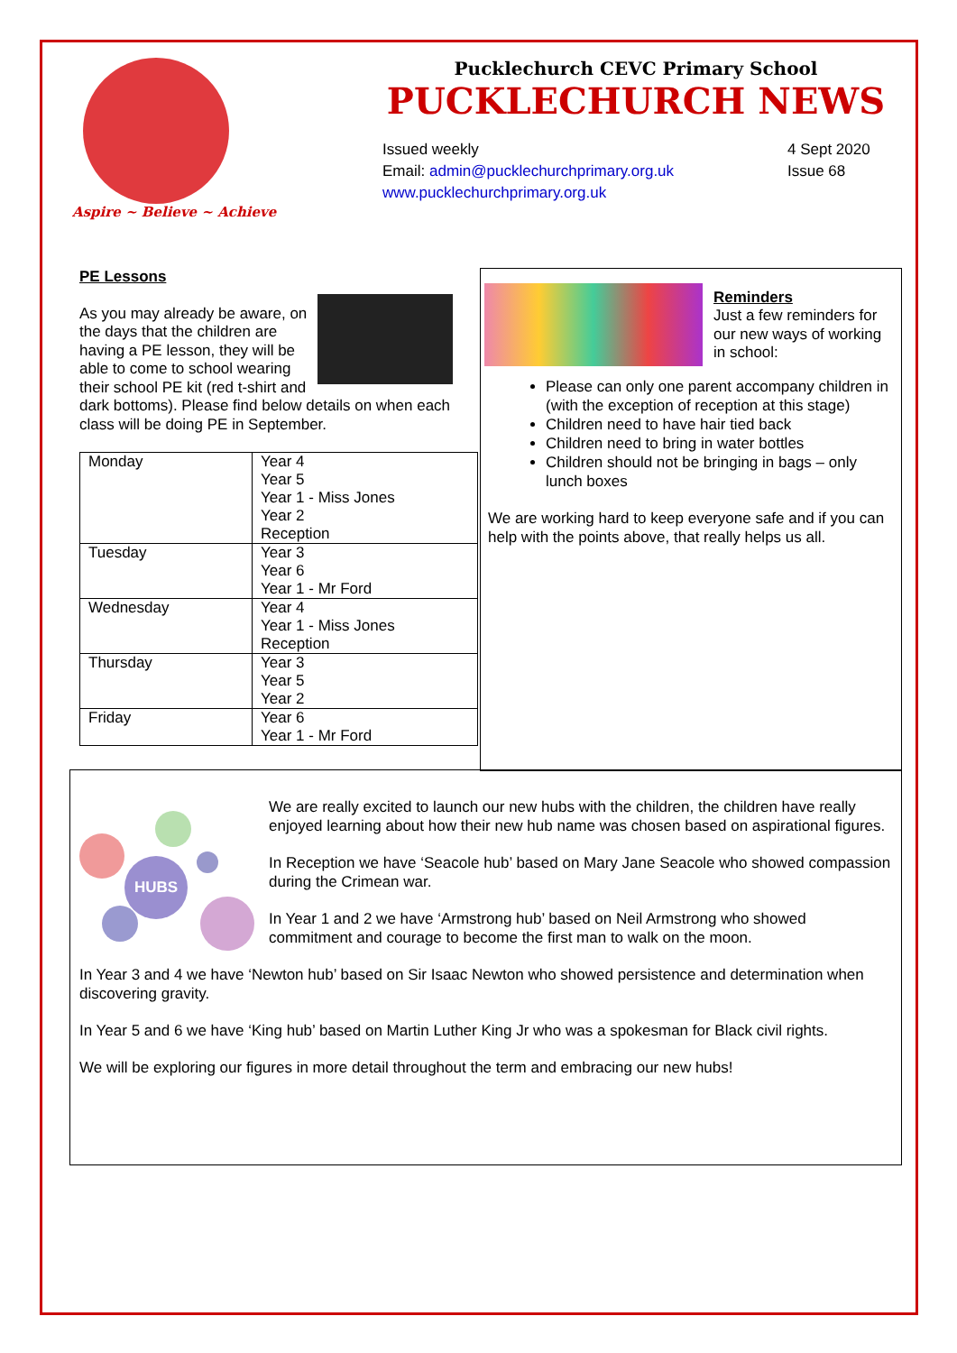Aspire ~ Believe ~ Achieve
Pucklechurch CEVC Primary School
PUCKLECHURCH NEWS
Issued weekly
Email: admin@pucklechurchprimary.org.uk
www.pucklechurchprimary.org.uk
4 Sept 2020
Issue 68
PE Lessons
As you may already be aware, on the days that the children are having a PE lesson, they will be able to come to school wearing their school PE kit (red t-shirt and dark bottoms). Please find below details on when each class will be doing PE in September.
| Monday | Year 4 Year 5 Year 1 - Miss Jones Year 2 Reception |
| Tuesday | Year 3 Year 6 Year 1 - Mr Ford |
| Wednesday | Year 4 Year 1 - Miss Jones Reception |
| Thursday | Year 3 Year 5 Year 2 |
| Friday | Year 6 Year 1 - Mr Ford |
Reminders
Just a few reminders for our new ways of working in school:
Please can only one parent accompany children in (with the exception of reception at this stage)
Children need to have hair tied back
Children need to bring in water bottles
Children should not be bringing in bags – only lunch boxes
We are working hard to keep everyone safe and if you can help with the points above, that really helps us all.
HUBS
We are really excited to launch our new hubs with the children, the children have really enjoyed learning about how their new hub name was chosen based on aspirational figures.
In Reception we have ‘Seacole hub’ based on Mary Jane Seacole who showed compassion during the Crimean war.
In Year 1 and 2 we have ‘Armstrong hub’ based on Neil Armstrong who showed commitment and courage to become the first man to walk on the moon.
In Year 3 and 4 we have ‘Newton hub’ based on Sir Isaac Newton who showed persistence and determination when discovering gravity.
In Year 5 and 6 we have ‘King hub’ based on Martin Luther King Jr who was a spokesman for Black civil rights.
We will be exploring our figures in more detail throughout the term and embracing our new hubs!